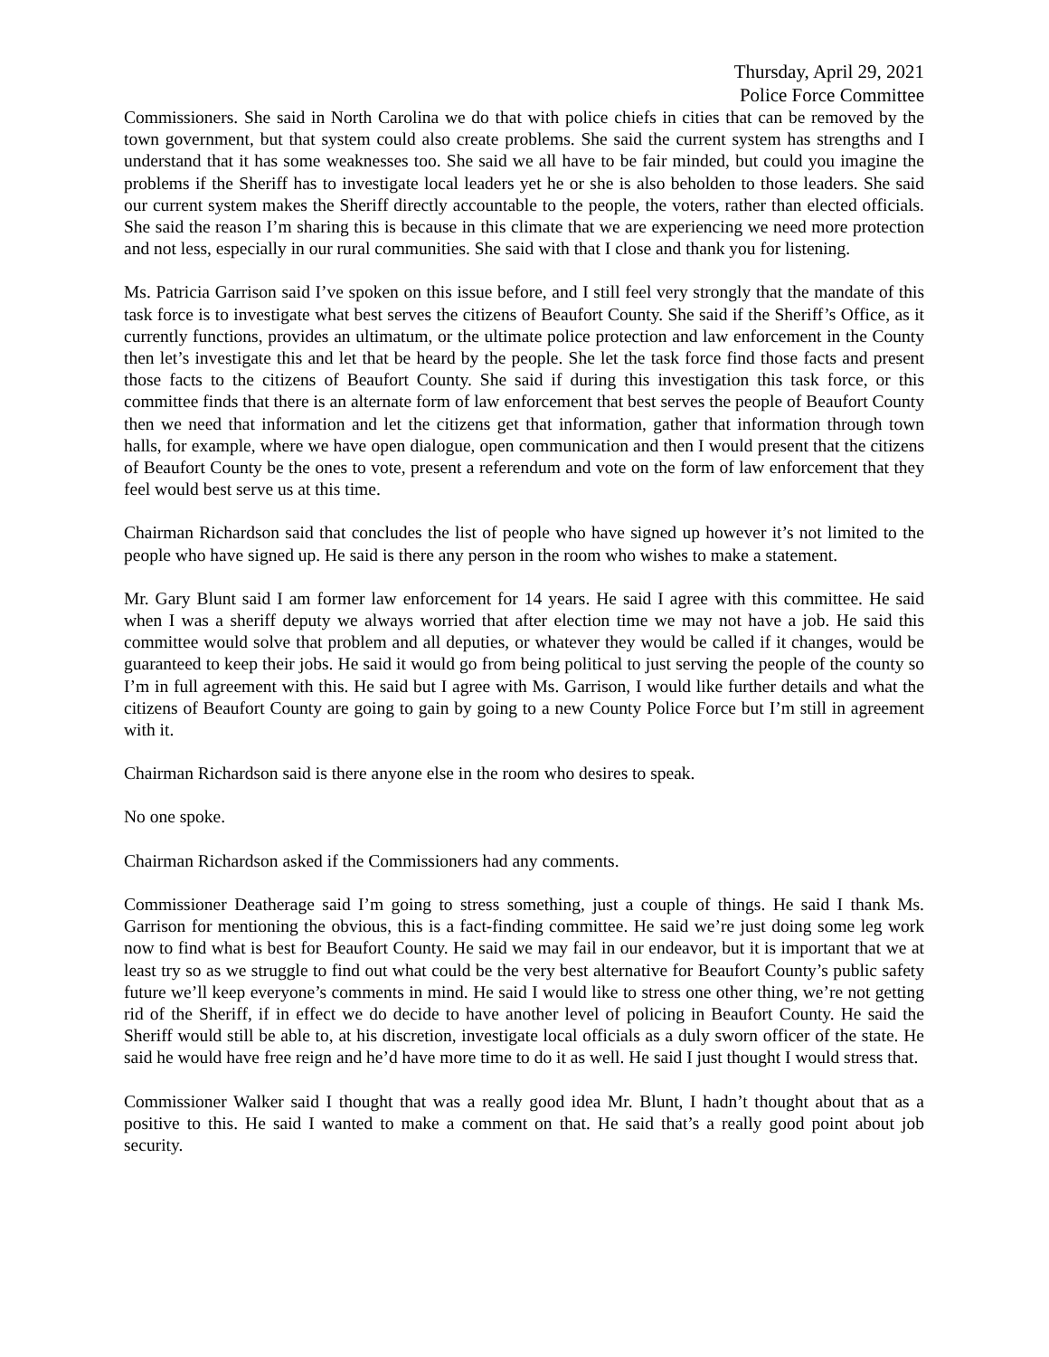Thursday, April 29, 2021
Police Force Committee
Commissioners. She said in North Carolina we do that with police chiefs in cities that can be removed by the town government, but that system could also create problems. She said the current system has strengths and I understand that it has some weaknesses too. She said we all have to be fair minded, but could you imagine the problems if the Sheriff has to investigate local leaders yet he or she is also beholden to those leaders. She said our current system makes the Sheriff directly accountable to the people, the voters, rather than elected officials. She said the reason I’m sharing this is because in this climate that we are experiencing we need more protection and not less, especially in our rural communities. She said with that I close and thank you for listening.
Ms. Patricia Garrison said I’ve spoken on this issue before, and I still feel very strongly that the mandate of this task force is to investigate what best serves the citizens of Beaufort County. She said if the Sheriff’s Office, as it currently functions, provides an ultimatum, or the ultimate police protection and law enforcement in the County then let’s investigate this and let that be heard by the people. She let the task force find those facts and present those facts to the citizens of Beaufort County. She said if during this investigation this task force, or this committee finds that there is an alternate form of law enforcement that best serves the people of Beaufort County then we need that information and let the citizens get that information, gather that information through town halls, for example, where we have open dialogue, open communication and then I would present that the citizens of Beaufort County be the ones to vote, present a referendum and vote on the form of law enforcement that they feel would best serve us at this time.
Chairman Richardson said that concludes the list of people who have signed up however it’s not limited to the people who have signed up. He said is there any person in the room who wishes to make a statement.
Mr. Gary Blunt said I am former law enforcement for 14 years. He said I agree with this committee. He said when I was a sheriff deputy we always worried that after election time we may not have a job. He said this committee would solve that problem and all deputies, or whatever they would be called if it changes, would be guaranteed to keep their jobs. He said it would go from being political to just serving the people of the county so I’m in full agreement with this. He said but I agree with Ms. Garrison, I would like further details and what the citizens of Beaufort County are going to gain by going to a new County Police Force but I’m still in agreement with it.
Chairman Richardson said is there anyone else in the room who desires to speak.
No one spoke.
Chairman Richardson asked if the Commissioners had any comments.
Commissioner Deatherage said I’m going to stress something, just a couple of things. He said I thank Ms. Garrison for mentioning the obvious, this is a fact-finding committee. He said we’re just doing some leg work now to find what is best for Beaufort County. He said we may fail in our endeavor, but it is important that we at least try so as we struggle to find out what could be the very best alternative for Beaufort County’s public safety future we’ll keep everyone’s comments in mind. He said I would like to stress one other thing, we’re not getting rid of the Sheriff, if in effect we do decide to have another level of policing in Beaufort County. He said the Sheriff would still be able to, at his discretion, investigate local officials as a duly sworn officer of the state. He said he would have free reign and he’d have more time to do it as well. He said I just thought I would stress that.
Commissioner Walker said I thought that was a really good idea Mr. Blunt, I hadn’t thought about that as a positive to this. He said I wanted to make a comment on that. He said that’s a really good point about job security.